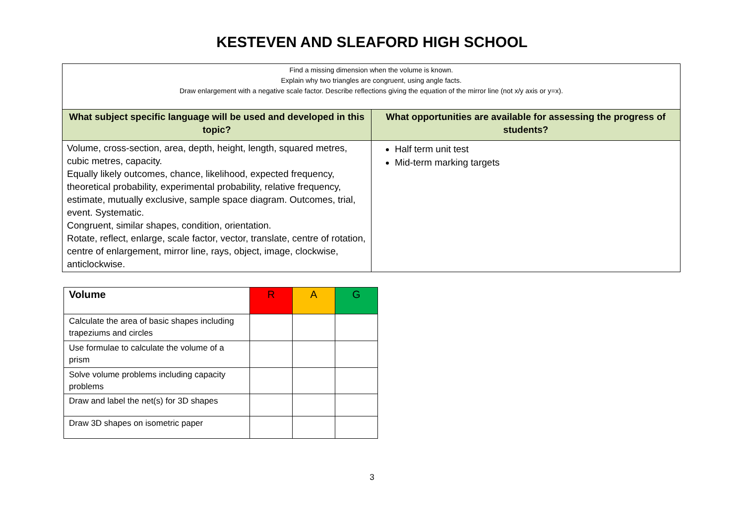KESTEVEN AND SLEAFORD HIGH SCHOOL
| Find a missing dimension when the volume is known. Explain why two triangles are congruent, using angle facts. Draw enlargement with a negative scale factor. Describe reflections giving the equation of the mirror line (not x/y axis or y=x). | |
| What subject specific language will be used and developed in this topic? | What opportunities are available for assessing the progress of students? |
| Volume, cross-section, area, depth, height, length, squared metres, cubic metres, capacity. Equally likely outcomes, chance, likelihood, expected frequency, theoretical probability, experimental probability, relative frequency, estimate, mutually exclusive, sample space diagram. Outcomes, trial, event. Systematic. Congruent, similar shapes, condition, orientation. Rotate, reflect, enlarge, scale factor, vector, translate, centre of rotation, centre of enlargement, mirror line, rays, object, image, clockwise, anticlockwise. | Half term unit test Mid-term marking targets |
| Volume | R | A | G |
| Calculate the area of basic shapes including trapeziums and circles | | | |
| Use formulae to calculate the volume of a prism | | | |
| Solve volume problems including capacity problems | | | |
| Draw and label the net(s) for 3D shapes | | | |
| Draw 3D shapes on isometric paper | | | |
3